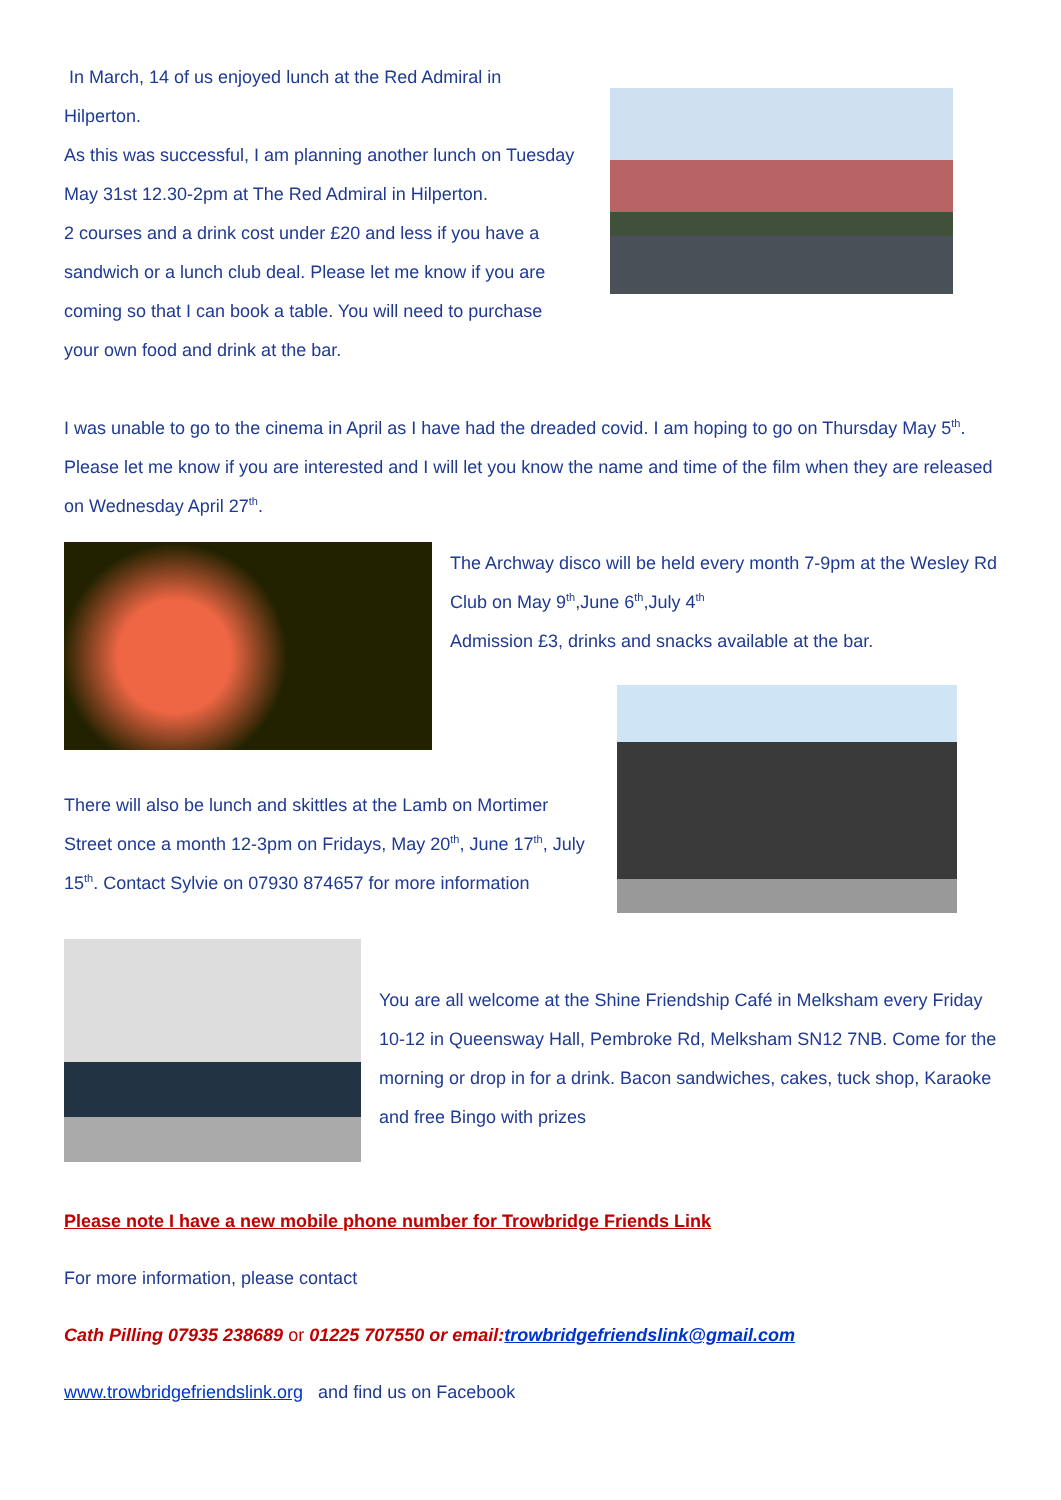In March, 14 of us enjoyed lunch at the Red Admiral in Hilperton.
As this was successful, I am planning another lunch on Tuesday May 31st 12.30-2pm at The Red Admiral in Hilperton.
2 courses and a drink cost under £20 and less if you have a sandwich or a lunch club deal. Please let me know if you are coming so that I can book a table. You will need to purchase your own food and drink at the bar.
I was unable to go to the cinema in April as I have had the dreaded covid. I am hoping to go on Thursday May 5<sup>th</sup>. Please let me know if you are interested and I will let you know the name and time of the film when they are released on Wednesday April 27<sup>th</sup>.
The Archway disco will be held every month 7-9pm at the Wesley Rd Club on May 9<sup>th</sup>,June 6<sup>th</sup>,July 4<sup>th</sup>
Admission £3, drinks and snacks available at the bar.
There will also be lunch and skittles at the Lamb on Mortimer Street once a month 12-3pm on Fridays, May 20<sup>th</sup>, June 17<sup>th</sup>, July 15<sup>th</sup>. Contact Sylvie on 07930 874657 for more information
You are all welcome at the Shine Friendship Café in Melksham every Friday 10-12 in Queensway Hall, Pembroke Rd, Melksham SN12 7NB. Come for the morning or drop in for a drink. Bacon sandwiches, cakes, tuck shop, Karaoke and free Bingo with prizes
Please note I have a new mobile phone number for Trowbridge Friends Link
For more information, please contact
Cath Pilling 07935 238689 or 01225 707550 or email:trowbridgefriendslink@gmail.com
www.trowbridgefriendslink.org and find us on Facebook